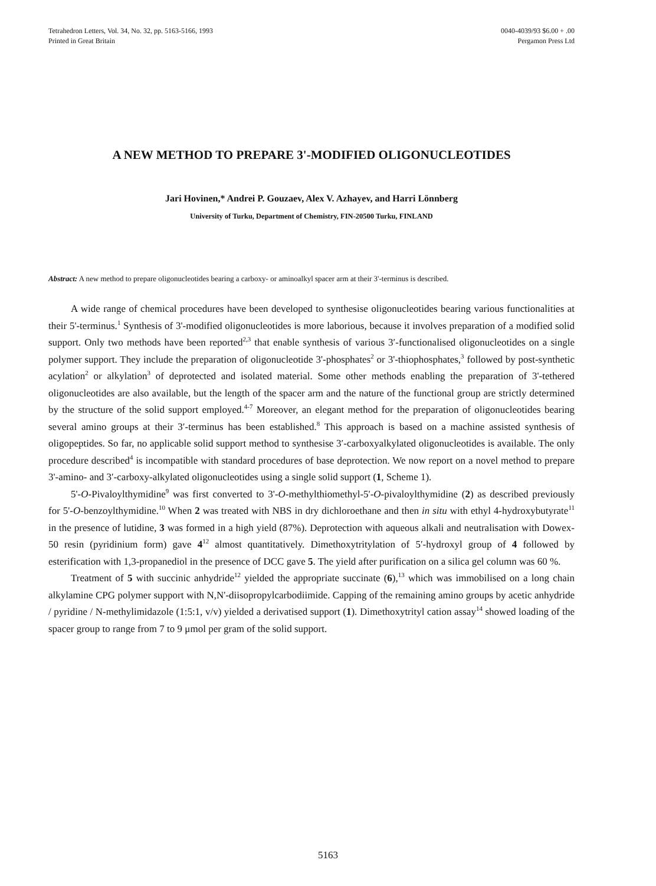Tetrahedron Letters, Vol. 34, No. 32, pp. 5163-5166, 1993
Printed in Great Britain
0040-4039/93 $6.00 + .00
Pergamon Press Ltd
A NEW METHOD TO PREPARE 3'-MODIFIED OLIGONUCLEOTIDES
Jari Hovinen,* Andrei P. Gouzaev, Alex V. Azhayev, and Harri Lönnberg
University of Turku, Department of Chemistry, FIN-20500 Turku, FINLAND
Abstract: A new method to prepare oligonucleotides bearing a carboxy- or aminoalkyl spacer arm at their 3'-terminus is described.
A wide range of chemical procedures have been developed to synthesise oligonucleotides bearing various functionalities at their 5'-terminus.<sup>1</sup> Synthesis of 3'-modified oligonucleotides is more laborious, because it involves preparation of a modified solid support. Only two methods have been reported<sup>2,3</sup> that enable synthesis of various 3′-functionalised oligonucleotides on a single polymer support. They include the preparation of oligonucleotide 3'-phosphates<sup>2</sup> or 3'-thiophosphates,<sup>3</sup> followed by post-synthetic acylation<sup>2</sup> or alkylation<sup>3</sup> of deprotected and isolated material. Some other methods enabling the preparation of 3'-tethered oligonucleotides are also available, but the length of the spacer arm and the nature of the functional group are strictly determined by the structure of the solid support employed.<sup>4-7</sup> Moreover, an elegant method for the preparation of oligonucleotides bearing several amino groups at their 3′-terminus has been established.<sup>8</sup> This approach is based on a machine assisted synthesis of oligopeptides. So far, no applicable solid support method to synthesise 3′-carboxyalkylated oligonucleotides is available. The only procedure described<sup>4</sup> is incompatible with standard procedures of base deprotection. We now report on a novel method to prepare 3'-amino- and 3′-carboxy-alkylated oligonucleotides using a single solid support (1, Scheme 1).
5'-O-Pivaloylthymidine<sup>9</sup> was first converted to 3'-O-methylthiomethyl-5'-O-pivaloylthymidine (2) as described previously for 5'-O-benzoylthymidine.<sup>10</sup> When 2 was treated with NBS in dry dichloroethane and then in situ with ethyl 4-hydroxybutyrate<sup>11</sup> in the presence of lutidine, 3 was formed in a high yield (87%). Deprotection with aqueous alkali and neutralisation with Dowex-50 resin (pyridinium form) gave 4<sup>12</sup> almost quantitatively. Dimethoxytritylation of 5′-hydroxyl group of 4 followed by esterification with 1,3-propanediol in the presence of DCC gave 5. The yield after purification on a silica gel column was 60 %.
Treatment of 5 with succinic anhydride<sup>12</sup> yielded the appropriate succinate (6),<sup>13</sup> which was immobilised on a long chain alkylamine CPG polymer support with N,N'-diisopropylcarbodiimide. Capping of the remaining amino groups by acetic anhydride / pyridine / N-methylimidazole (1:5:1, v/v) yielded a derivatised support (1). Dimethoxytrityl cation assay<sup>14</sup> showed loading of the spacer group to range from 7 to 9 μmol per gram of the solid support.
5163